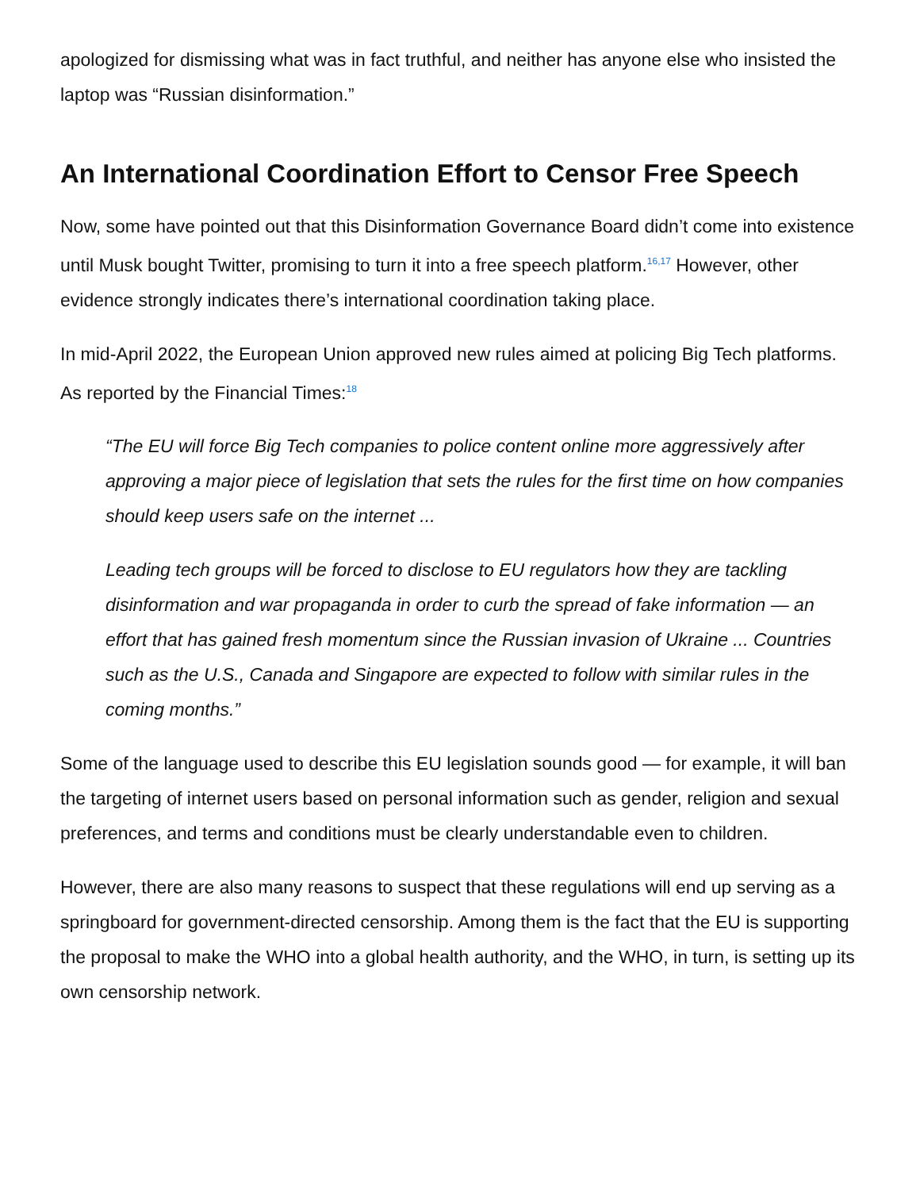apologized for dismissing what was in fact truthful, and neither has anyone else who insisted the laptop was “Russian disinformation.”
An International Coordination Effort to Censor Free Speech
Now, some have pointed out that this Disinformation Governance Board didn’t come into existence until Musk bought Twitter, promising to turn it into a free speech platform.<sup>16,17</sup> However, other evidence strongly indicates there’s international coordination taking place.
In mid-April 2022, the European Union approved new rules aimed at policing Big Tech platforms. As reported by the Financial Times:<sup>18</sup>
“The EU will force Big Tech companies to police content online more aggressively after approving a major piece of legislation that sets the rules for the first time on how companies should keep users safe on the internet ...
Leading tech groups will be forced to disclose to EU regulators how they are tackling disinformation and war propaganda in order to curb the spread of fake information — an effort that has gained fresh momentum since the Russian invasion of Ukraine ... Countries such as the U.S., Canada and Singapore are expected to follow with similar rules in the coming months.”
Some of the language used to describe this EU legislation sounds good — for example, it will ban the targeting of internet users based on personal information such as gender, religion and sexual preferences, and terms and conditions must be clearly understandable even to children.
However, there are also many reasons to suspect that these regulations will end up serving as a springboard for government-directed censorship. Among them is the fact that the EU is supporting the proposal to make the WHO into a global health authority, and the WHO, in turn, is setting up its own censorship network.